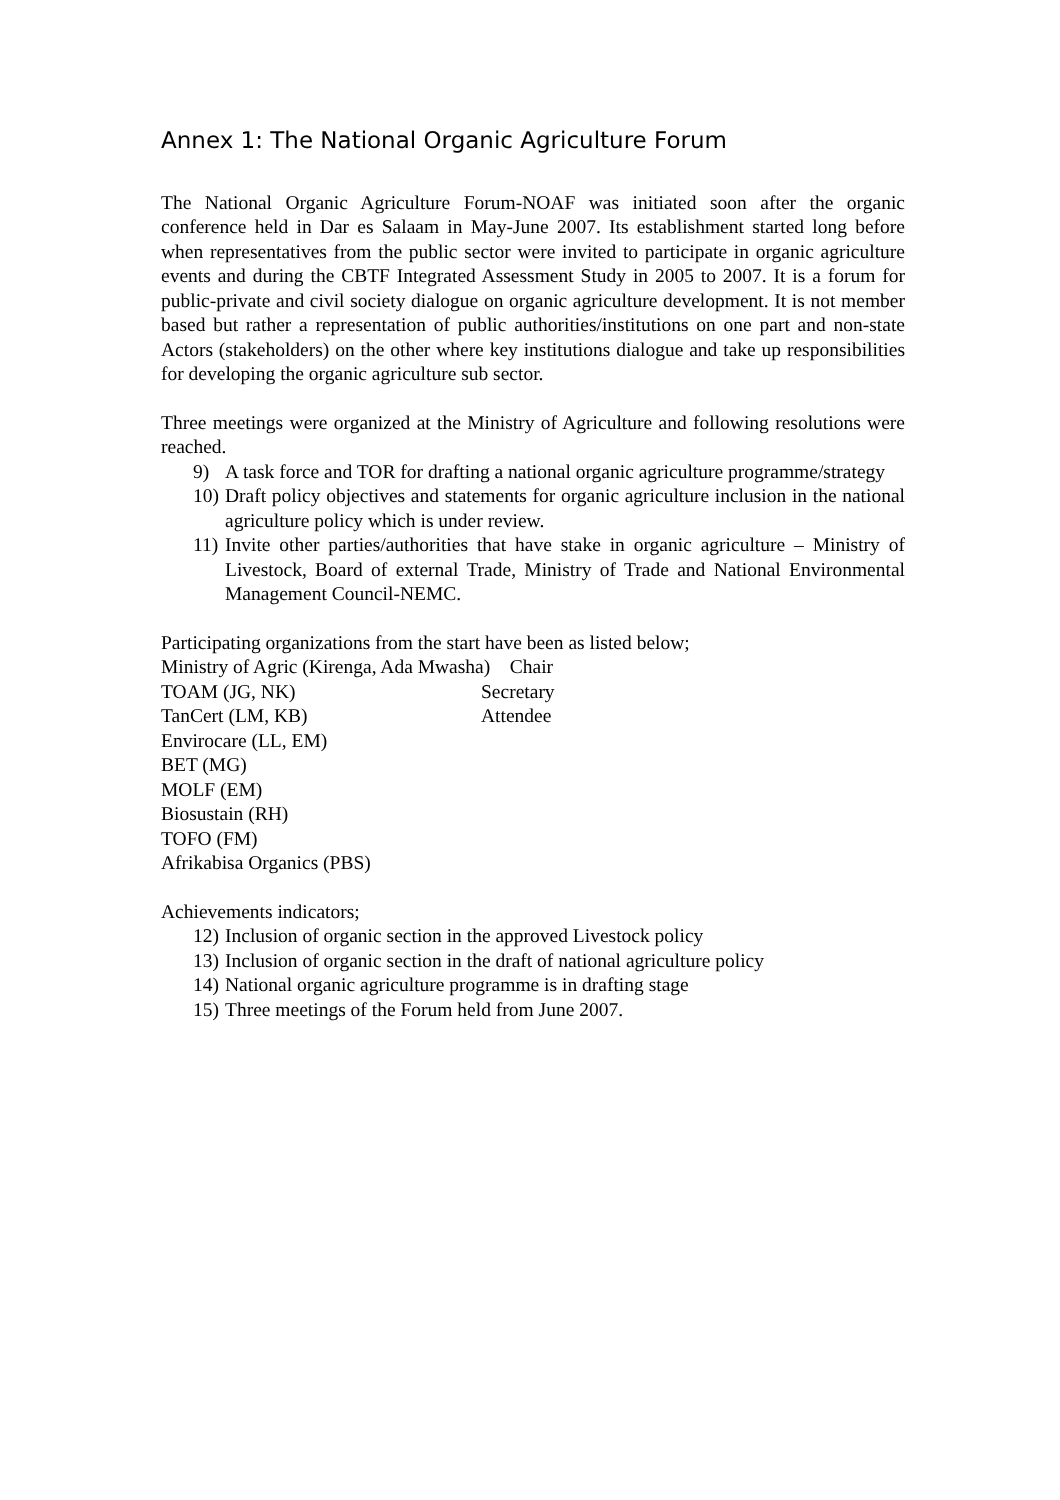Annex 1: The National Organic Agriculture Forum
The National Organic Agriculture Forum-NOAF was initiated soon after the organic conference held in Dar es Salaam in May-June 2007. Its establishment started long before when representatives from the public sector were invited to participate in organic agriculture events and during the CBTF Integrated Assessment Study in 2005 to 2007. It is a forum for public-private and civil society dialogue on organic agriculture development. It is not member based but rather a representation of public authorities/institutions on one part and non-state Actors (stakeholders) on the other where key institutions dialogue and take up responsibilities for developing the organic agriculture sub sector.
Three meetings were organized at the Ministry of Agriculture and following resolutions were reached.
9) A task force and TOR for drafting a national organic agriculture programme/strategy
10) Draft policy objectives and statements for organic agriculture inclusion in the national agriculture policy which is under review.
11) Invite other parties/authorities that have stake in organic agriculture – Ministry of Livestock, Board of external Trade, Ministry of Trade and National Environmental Management Council-NEMC.
Participating organizations from the start have been as listed below;
Ministry of Agric (Kirenga, Ada Mwasha) Chair
TOAM (JG, NK) Secretary
TanCert (LM, KB) Attendee
Envirocare (LL, EM)
BET (MG)
MOLF (EM)
Biosustain (RH)
TOFO (FM)
Afrikabisa Organics (PBS)
Achievements indicators;
12) Inclusion of organic section in the approved Livestock policy
13) Inclusion of organic section in the draft of national agriculture policy
14) National organic agriculture programme is in drafting stage
15) Three meetings of the Forum held from June 2007.